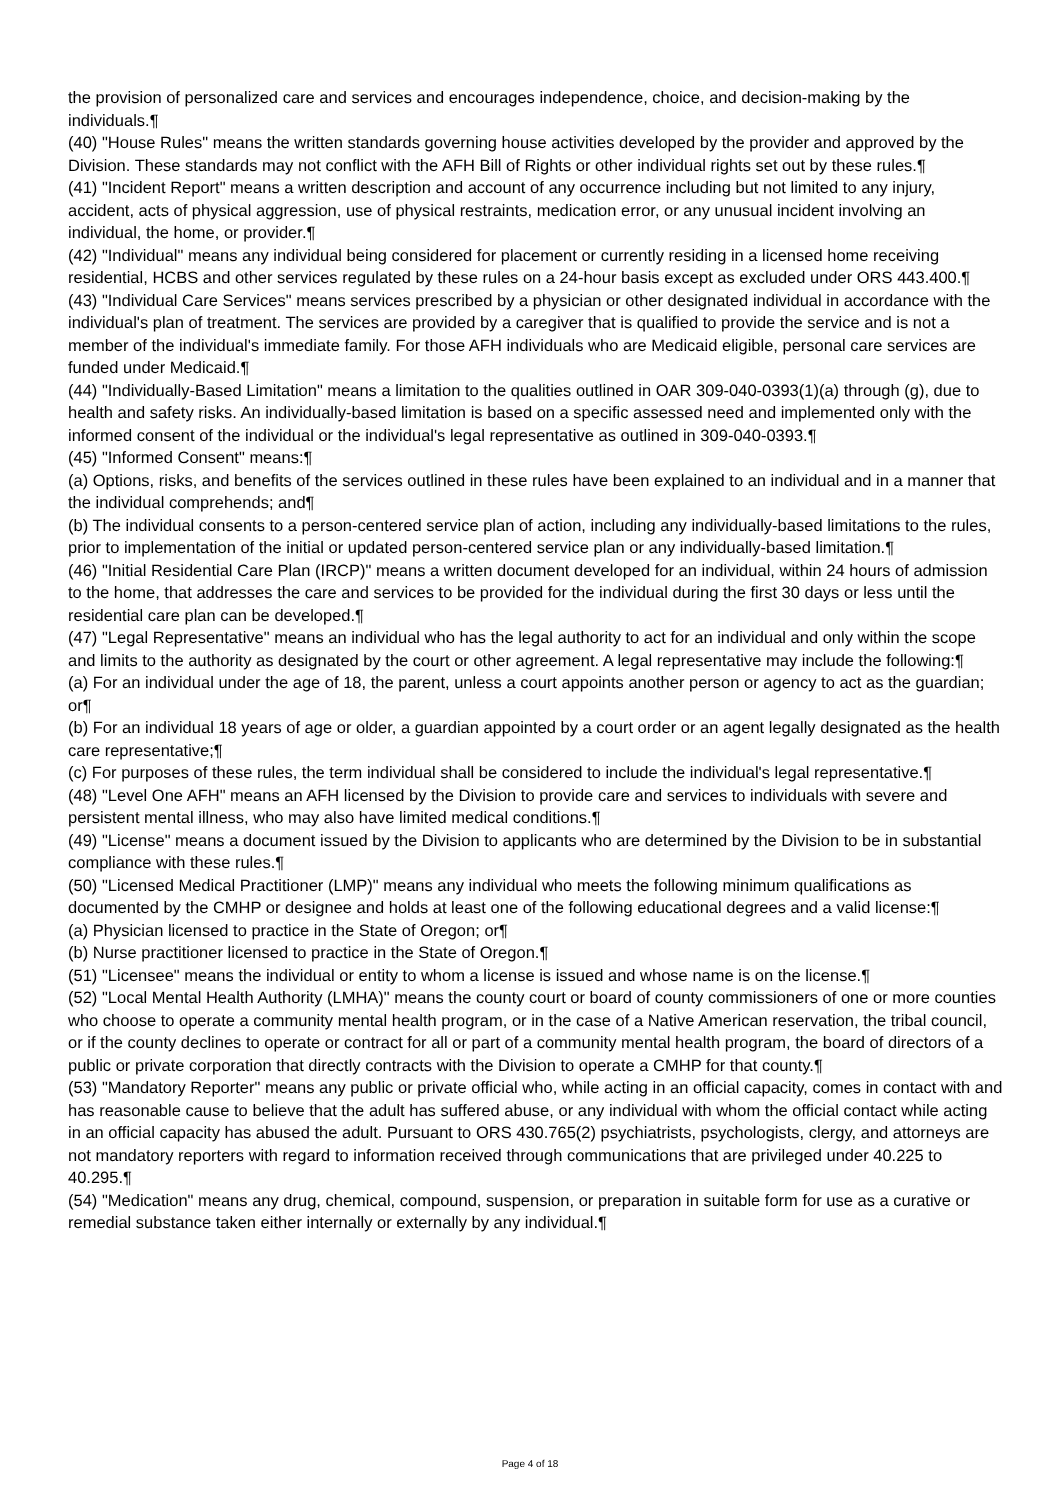the provision of personalized care and services and encourages independence, choice, and decision-making by the individuals.¶
(40) "House Rules" means the written standards governing house activities developed by the provider and approved by the Division. These standards may not conflict with the AFH Bill of Rights or other individual rights set out by these rules.¶
(41) "Incident Report" means a written description and account of any occurrence including but not limited to any injury, accident, acts of physical aggression, use of physical restraints, medication error, or any unusual incident involving an individual, the home, or provider.¶
(42) "Individual" means any individual being considered for placement or currently residing in a licensed home receiving residential, HCBS and other services regulated by these rules on a 24-hour basis except as excluded under ORS 443.400.¶
(43) "Individual Care Services" means services prescribed by a physician or other designated individual in accordance with the individual's plan of treatment. The services are provided by a caregiver that is qualified to provide the service and is not a member of the individual's immediate family. For those AFH individuals who are Medicaid eligible, personal care services are funded under Medicaid.¶
(44) "Individually-Based Limitation" means a limitation to the qualities outlined in OAR 309-040-0393(1)(a) through (g), due to health and safety risks. An individually-based limitation is based on a specific assessed need and implemented only with the informed consent of the individual or the individual's legal representative as outlined in 309-040-0393.¶
(45) "Informed Consent" means:¶
(a) Options, risks, and benefits of the services outlined in these rules have been explained to an individual and in a manner that the individual comprehends; and¶
(b) The individual consents to a person-centered service plan of action, including any individually-based limitations to the rules, prior to implementation of the initial or updated person-centered service plan or any individually-based limitation.¶
(46) "Initial Residential Care Plan (IRCP)" means a written document developed for an individual, within 24 hours of admission to the home, that addresses the care and services to be provided for the individual during the first 30 days or less until the residential care plan can be developed.¶
(47) "Legal Representative" means an individual who has the legal authority to act for an individual and only within the scope and limits to the authority as designated by the court or other agreement. A legal representative may include the following:¶
(a) For an individual under the age of 18, the parent, unless a court appoints another person or agency to act as the guardian; or¶
(b) For an individual 18 years of age or older, a guardian appointed by a court order or an agent legally designated as the health care representative;¶
(c) For purposes of these rules, the term individual shall be considered to include the individual's legal representative.¶
(48) "Level One AFH" means an AFH licensed by the Division to provide care and services to individuals with severe and persistent mental illness, who may also have limited medical conditions.¶
(49) "License" means a document issued by the Division to applicants who are determined by the Division to be in substantial compliance with these rules.¶
(50) "Licensed Medical Practitioner (LMP)" means any individual who meets the following minimum qualifications as documented by the CMHP or designee and holds at least one of the following educational degrees and a valid license:¶
(a) Physician licensed to practice in the State of Oregon; or¶
(b) Nurse practitioner licensed to practice in the State of Oregon.¶
(51) "Licensee" means the individual or entity to whom a license is issued and whose name is on the license.¶
(52) "Local Mental Health Authority (LMHA)" means the county court or board of county commissioners of one or more counties who choose to operate a community mental health program, or in the case of a Native American reservation, the tribal council, or if the county declines to operate or contract for all or part of a community mental health program, the board of directors of a public or private corporation that directly contracts with the Division to operate a CMHP for that county.¶
(53) "Mandatory Reporter" means any public or private official who, while acting in an official capacity, comes in contact with and has reasonable cause to believe that the adult has suffered abuse, or any individual with whom the official contact while acting in an official capacity has abused the adult. Pursuant to ORS 430.765(2) psychiatrists, psychologists, clergy, and attorneys are not mandatory reporters with regard to information received through communications that are privileged under 40.225 to 40.295.¶
(54) "Medication" means any drug, chemical, compound, suspension, or preparation in suitable form for use as a curative or remedial substance taken either internally or externally by any individual.¶
Page 4 of 18